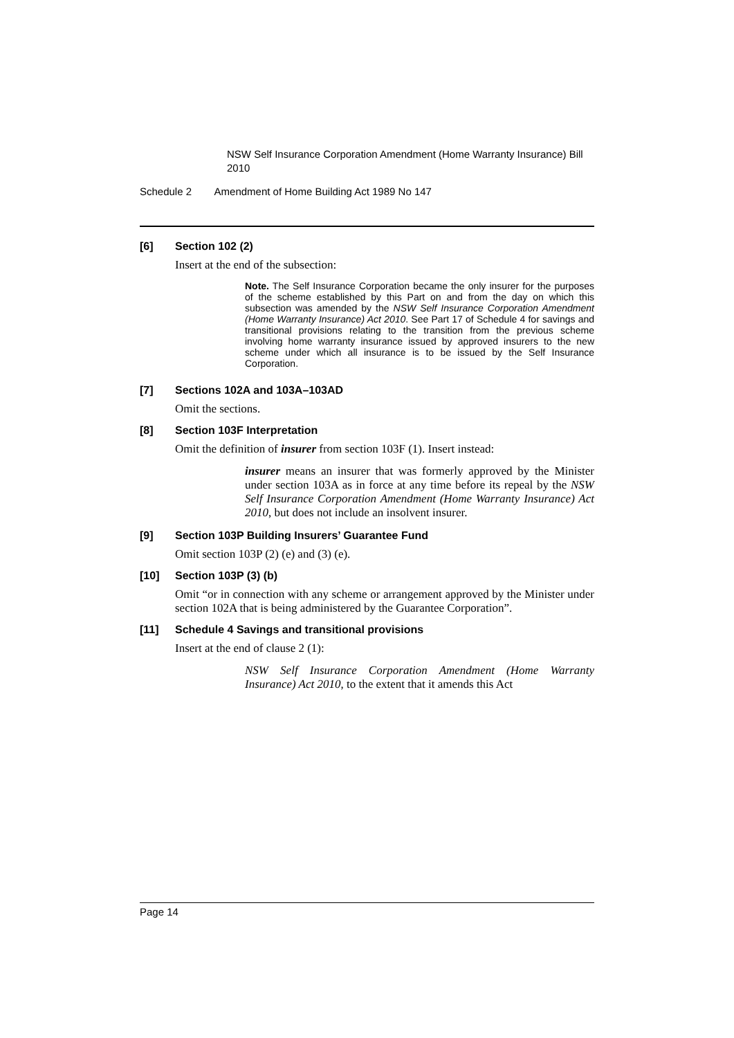NSW Self Insurance Corporation Amendment (Home Warranty Insurance) Bill 2010
Schedule 2 Amendment of Home Building Act 1989 No 147
[6] Section 102 (2)
Insert at the end of the subsection:
Note. The Self Insurance Corporation became the only insurer for the purposes of the scheme established by this Part on and from the day on which this subsection was amended by the NSW Self Insurance Corporation Amendment (Home Warranty Insurance) Act 2010. See Part 17 of Schedule 4 for savings and transitional provisions relating to the transition from the previous scheme involving home warranty insurance issued by approved insurers to the new scheme under which all insurance is to be issued by the Self Insurance Corporation.
[7] Sections 102A and 103A–103AD
Omit the sections.
[8] Section 103F Interpretation
Omit the definition of insurer from section 103F (1). Insert instead:
insurer means an insurer that was formerly approved by the Minister under section 103A as in force at any time before its repeal by the NSW Self Insurance Corporation Amendment (Home Warranty Insurance) Act 2010, but does not include an insolvent insurer.
[9] Section 103P Building Insurers’ Guarantee Fund
Omit section 103P (2) (e) and (3) (e).
[10] Section 103P (3) (b)
Omit “or in connection with any scheme or arrangement approved by the Minister under section 102A that is being administered by the Guarantee Corporation”.
[11] Schedule 4 Savings and transitional provisions
Insert at the end of clause 2 (1):
NSW Self Insurance Corporation Amendment (Home Warranty Insurance) Act 2010, to the extent that it amends this Act
Page 14